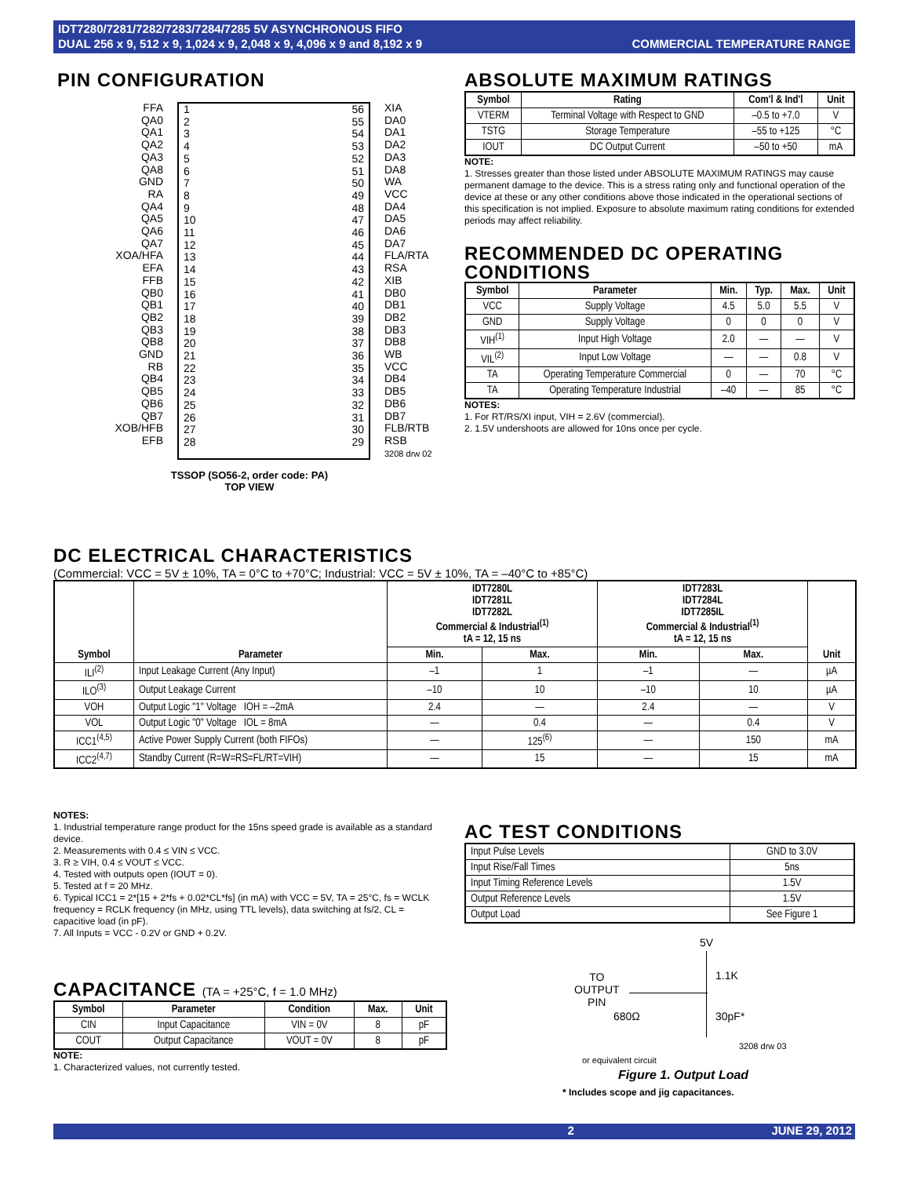IDT7280/7281/7282/7283/7284/7285 5V ASYNCHRONOUS FIFO
DUAL 256 x 9, 512 x 9, 1,024 x 9, 2,048 x 9, 4,096 x 9 and 8,192 x 9 COMMERCIAL TEMPERATURE RANGE
PIN CONFIGURATION
FFA
QA0
QA1
QA2
QA3
QA8
GND
RA
QA4
QA5
QA6
QA7
XOA/HFA
EFA
FFB
QB0
QB1
QB2
QB3
QB8
GND
RB
QB4
QB5
QB6
QB7
XOB/HFB
EFB
1
2
3
4
5
6
7
8
9
10
11
12
13
14
15
16
17
18
19
20
21
22
23
24
25
26
27
28
56
55
54
53
52
51
50
49
48
47
46
45
44
43
42
41
40
39
38
37
36
35
34
33
32
31
30
29
XIA
DA0
DA1
DA2
DA3
DA8
WA
VCC
DA4
DA5
DA6
DA7
FLA/RTA
RSA
XIB
DB0
DB1
DB2
DB3
DB8
WB
VCC
DB4
DB5
DB6
DB7
FLB/RTB
RSB
3208 drw 02
TSSOP (SO56-2, order code: PA)
TOP VIEW
ABSOLUTE MAXIMUM RATINGS
| Symbol | Rating | Com'l & Ind'l | Unit |
| --- | --- | --- | --- |
| VTERM | Terminal Voltage with Respect to GND | –0.5 to +7.0 | V |
| TSTG | Storage Temperature | –55 to +125 | °C |
| IOUT | DC Output Current | –50 to +50 | mA |
NOTE:
1. Stresses greater than those listed under ABSOLUTE MAXIMUM RATINGS may cause permanent damage to the device. This is a stress rating only and functional operation of the device at these or any other conditions above those indicated in the operational sections of this specification is not implied. Exposure to absolute maximum rating conditions for extended periods may affect reliability.
RECOMMENDED DC OPERATING CONDITIONS
| Symbol | Parameter | Min. | Typ. | Max. | Unit |
| --- | --- | --- | --- | --- | --- |
| VCC | Supply Voltage | 4.5 | 5.0 | 5.5 | V |
| GND | Supply Voltage | 0 | 0 | 0 | V |
| VIH<sup>(1)</sup> | Input High Voltage | 2.0 | — | — | V |
| VIL<sup>(2)</sup> | Input Low Voltage | — | — | 0.8 | V |
| TA | Operating Temperature Commercial | 0 | — | 70 | °C |
| TA | Operating Temperature Industrial | –40 | — | 85 | °C |
NOTES:
1. For RT/RS/XI input, VIH = 2.6V (commercial).
2. 1.5V undershoots are allowed for 10ns once per cycle.
DC ELECTRICAL CHARACTERISTICS
(Commercial: VCC = 5V ± 10%, TA = 0°C to +70°C; Industrial: VCC = 5V ± 10%, TA = –40°C to +85°C)
| Symbol | Parameter | IDT7280L IDT7281L IDT7282L Commercial & Industrial<sup>(1)</sup> tA = 12, 15 ns | | IDT7283L IDT7284L IDT7285IL Commercial & Industrial<sup>(1)</sup> tA = 12, 15 ns | | Unit |
| --- | --- | --- | --- | --- | --- | --- |
| | | Min. | Max. | Min. | Max. | |
| ILI<sup>(2)</sup> | Input Leakage Current (Any Input) | –1 | 1 | –1 | — | µA |
| ILO<sup>(3)</sup> | Output Leakage Current | –10 | 10 | –10 | 10 | µA |
| VOH | Output Logic "1" Voltage IOH = –2mA | 2.4 | — | 2.4 | — | V |
| VOL | Output Logic "0" Voltage IOL = 8mA | — | 0.4 | — | 0.4 | V |
| ICC1<sup>(4,5)</sup> | Active Power Supply Current (both FIFOs) | — | 125<sup>(6)</sup> | — | 150 | mA |
| ICC2<sup>(4,7)</sup> | Standby Current (R=W=RS=FL/RT=VIH) | — | 15 | — | 15 | mA |
NOTES:
1. Industrial temperature range product for the 15ns speed grade is available as a standard device.
2. Measurements with 0.4 ≤ VIN ≤ VCC.
3. R ≥ VIH, 0.4 ≤ VOUT ≤ VCC.
4. Tested with outputs open (IOUT = 0).
5. Tested at f = 20 MHz.
6. Typical ICC1 = 2*[15 + 2*fs + 0.02*CL*fs] (in mA) with VCC = 5V, TA = 25°C, fs = WCLK frequency = RCLK frequency (in MHz, using TTL levels), data switching at fs/2, CL = capacitive load (in pF).
7. All Inputs = VCC - 0.2V or GND + 0.2V.
CAPACITANCE (TA = +25°C, f = 1.0 MHz)
| Symbol | Parameter | Condition | Max. | Unit |
| --- | --- | --- | --- | --- |
| CIN | Input Capacitance | VIN = 0V | 8 | pF |
| COUT | Output Capacitance | VOUT = 0V | 8 | pF |
NOTE:
1. Characterized values, not currently tested.
AC TEST CONDITIONS
| Input Pulse Levels | GND to 3.0V |
| Input Rise/Fall Times | 5ns |
| Input Timing Reference Levels | 1.5V |
| Output Reference Levels | 1.5V |
| Output Load | See Figure 1 |
5V
1.1K
TO
OUTPUT
PIN
680Ω 30pF*
3208 drw 03
or equivalent circuit
Figure 1. Output Load
* Includes scope and jig capacitances.
2 JUNE 29, 2012